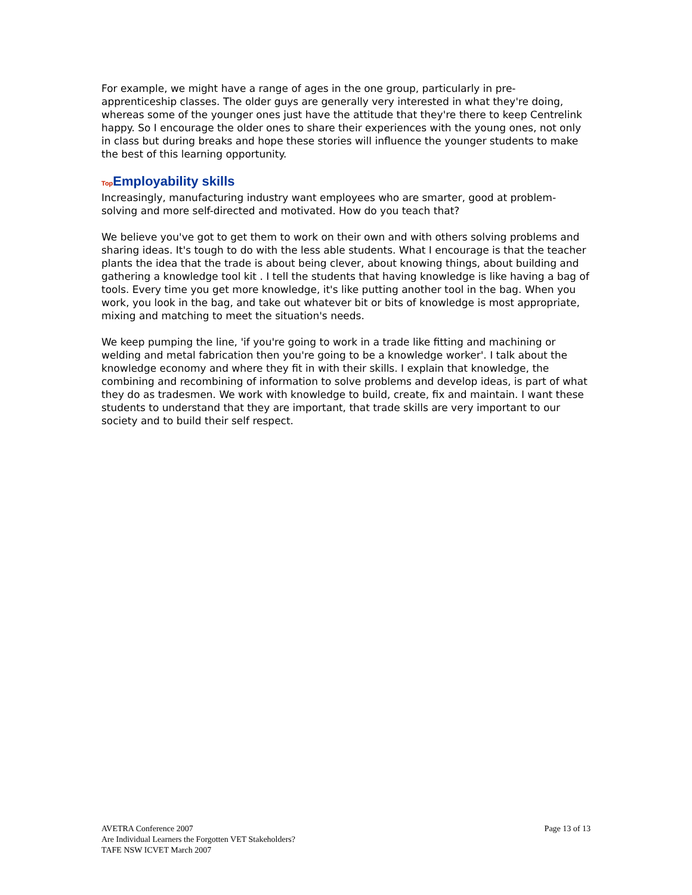For example, we might have a range of ages in the one group, particularly in pre-apprenticeship classes. The older guys are generally very interested in what they're doing, whereas some of the younger ones just have the attitude that they're there to keep Centrelink happy. So I encourage the older ones to share their experiences with the young ones, not only in class but during breaks and hope these stories will influence the younger students to make the best of this learning opportunity.
Top Employability skills
Increasingly, manufacturing industry want employees who are smarter, good at problem-solving and more self-directed and motivated. How do you teach that?
We believe you've got to get them to work on their own and with others solving problems and sharing ideas. It's tough to do with the less able students. What I encourage is that the teacher plants the idea that the trade is about being clever, about knowing things, about building and gathering a knowledge tool kit . I tell the students that having knowledge is like having a bag of tools. Every time you get more knowledge, it's like putting another tool in the bag. When you work, you look in the bag, and take out whatever bit or bits of knowledge is most appropriate, mixing and matching to meet the situation's needs.
We keep pumping the line, 'if you're going to work in a trade like fitting and machining or welding and metal fabrication then you're going to be a knowledge worker'. I talk about the knowledge economy and where they fit in with their skills. I explain that knowledge, the combining and recombining of information to solve problems and develop ideas, is part of what they do as tradesmen. We work with knowledge to build, create, fix and maintain. I want these students to understand that they are important, that trade skills are very important to our society and to build their self respect.
AVETRA Conference 2007
Are Individual Learners the Forgotten VET Stakeholders?
TAFE NSW ICVET March 2007
Page 13 of 13